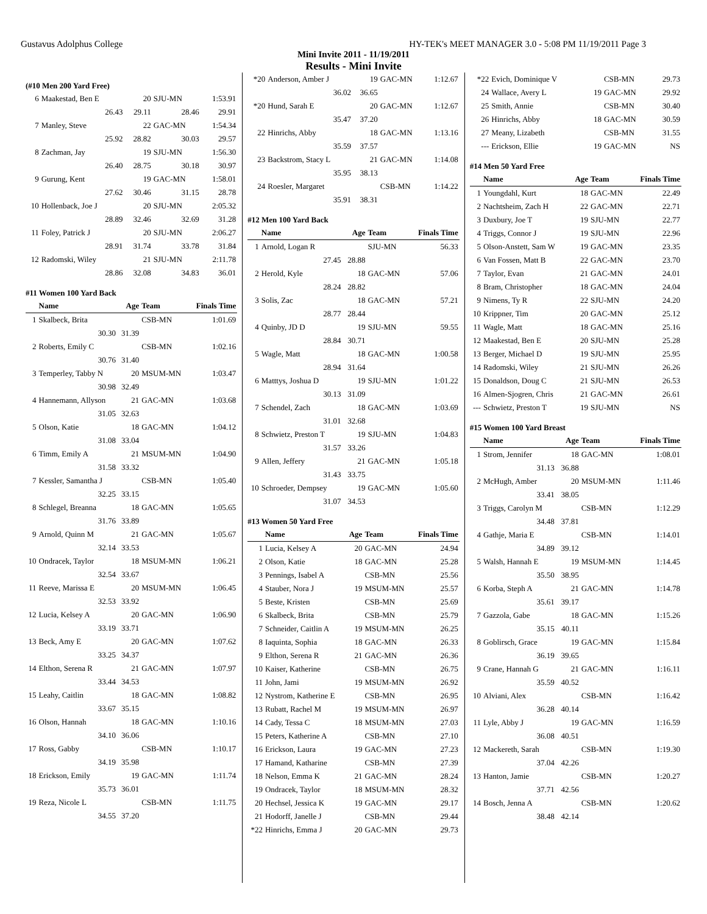Gustavus Adolphus College HY-TEK's MEET MANAGER 3.0 - 5:08 PM 11/19/2011 Page 3
Mini Invite 2011 - 11/19/2011
Results - Mini Invite
(#10 Men 200 Yard Free)
| 6 | Maakestad, Ben E | 20 | SJU-MN | 1:53.91 |
| | 26.43 | 29.11 | 28.46 | 29.91 |
| 7 | Manley, Steve | 22 | GAC-MN | 1:54.34 |
| | 25.92 | 28.82 | 30.03 | 29.57 |
| 8 | Zachman, Jay | 19 | SJU-MN | 1:56.30 |
| | 26.40 | 28.75 | 30.18 | 30.97 |
| 9 | Gurung, Kent | 19 | GAC-MN | 1:58.01 |
| | 27.62 | 30.46 | 31.15 | 28.78 |
| 10 | Hollenback, Joe J | 20 | SJU-MN | 2:05.32 |
| | 28.89 | 32.46 | 32.69 | 31.28 |
| 11 | Foley, Patrick J | 20 | SJU-MN | 2:06.27 |
| | 28.91 | 31.74 | 33.78 | 31.84 |
| 12 | Radomski, Wiley | 21 | SJU-MN | 2:11.78 |
| | 28.86 | 32.08 | 34.83 | 36.01 |
#11 Women 100 Yard Back
| | Name | Age | Team | Finals Time |
| --- | --- | --- | --- | --- |
| 1 | Skalbeck, Brita | | CSB-MN | 1:01.69 |
| | 30.30 | 31.39 | | |
| 2 | Roberts, Emily C | | CSB-MN | 1:02.16 |
| | 30.76 | 31.40 | | |
| 3 | Temperley, Tabby N | 20 | MSUM-MN | 1:03.47 |
| | 30.98 | 32.49 | | |
| 4 | Hannemann, Allyson | 21 | GAC-MN | 1:03.68 |
| | 31.05 | 32.63 | | |
| 5 | Olson, Katie | 18 | GAC-MN | 1:04.12 |
| | 31.08 | 33.04 | | |
| 6 | Timm, Emily A | 21 | MSUM-MN | 1:04.90 |
| | 31.58 | 33.32 | | |
| 7 | Kessler, Samantha J | | CSB-MN | 1:05.40 |
| | 32.25 | 33.15 | | |
| 8 | Schlegel, Breanna | 18 | GAC-MN | 1:05.65 |
| | 31.76 | 33.89 | | |
| 9 | Arnold, Quinn M | 21 | GAC-MN | 1:05.67 |
| | 32.14 | 33.53 | | |
| 10 | Ondracek, Taylor | 18 | MSUM-MN | 1:06.21 |
| | 32.54 | 33.67 | | |
| 11 | Reeve, Marissa E | 20 | MSUM-MN | 1:06.45 |
| | 32.53 | 33.92 | | |
| 12 | Lucia, Kelsey A | 20 | GAC-MN | 1:06.90 |
| | 33.19 | 33.71 | | |
| 13 | Beck, Amy E | 20 | GAC-MN | 1:07.62 |
| | 33.25 | 34.37 | | |
| 14 | Elthon, Serena R | 21 | GAC-MN | 1:07.97 |
| | 33.44 | 34.53 | | |
| 15 | Leahy, Caitlin | 18 | GAC-MN | 1:08.82 |
| | 33.67 | 35.15 | | |
| 16 | Olson, Hannah | 18 | GAC-MN | 1:10.16 |
| | 34.10 | 36.06 | | |
| 17 | Ross, Gabby | | CSB-MN | 1:10.17 |
| | 34.19 | 35.98 | | |
| 18 | Erickson, Emily | 19 | GAC-MN | 1:11.74 |
| | 35.73 | 36.01 | | |
| 19 | Reza, Nicole L | | CSB-MN | 1:11.75 |
| | 34.55 | 37.20 | | |
| *20 | Anderson, Amber J | 19 | GAC-MN | 1:12.67 |
| | 36.02 | 36.65 | | |
| *20 | Hund, Sarah E | 20 | GAC-MN | 1:12.67 |
| | 35.47 | 37.20 | | |
| 22 | Hinrichs, Abby | 18 | GAC-MN | 1:13.16 |
| | 35.59 | 37.57 | | |
| 23 | Backstrom, Stacy L | 21 | GAC-MN | 1:14.08 |
| | 35.95 | 38.13 | | |
| 24 | Roesler, Margaret | | CSB-MN | 1:14.22 |
| | 35.91 | 38.31 | | |
#12 Men 100 Yard Back
| | Name | Age | Team | Finals Time |
| --- | --- | --- | --- | --- |
| 1 | Arnold, Logan R | | SJU-MN | 56.33 |
| | 27.45 | 28.88 | | |
| 2 | Herold, Kyle | 18 | GAC-MN | 57.06 |
| | 28.24 | 28.82 | | |
| 3 | Solis, Zac | 18 | GAC-MN | 57.21 |
| | 28.77 | 28.44 | | |
| 4 | Quinby, JD D | 19 | SJU-MN | 59.55 |
| | 28.84 | 30.71 | | |
| 5 | Wagle, Matt | 18 | GAC-MN | 1:00.58 |
| | 28.94 | 31.64 | | |
| 6 | Matttys, Joshua D | 19 | SJU-MN | 1:01.22 |
| | 30.13 | 31.09 | | |
| 7 | Schendel, Zach | 18 | GAC-MN | 1:03.69 |
| | 31.01 | 32.68 | | |
| 8 | Schwietz, Preston T | 19 | SJU-MN | 1:04.83 |
| | 31.57 | 33.26 | | |
| 9 | Allen, Jeffery | 21 | GAC-MN | 1:05.18 |
| | 31.43 | 33.75 | | |
| 10 | Schroeder, Dempsey | 19 | GAC-MN | 1:05.60 |
| | 31.07 | 34.53 | | |
#13 Women 50 Yard Free
| | Name | Age | Team | Finals Time |
| --- | --- | --- | --- | --- |
| 1 | Lucia, Kelsey A | 20 | GAC-MN | 24.94 |
| 2 | Olson, Katie | 18 | GAC-MN | 25.28 |
| 3 | Pennings, Isabel A | | CSB-MN | 25.56 |
| 4 | Stauber, Nora J | 19 | MSUM-MN | 25.57 |
| 5 | Beste, Kristen | | CSB-MN | 25.69 |
| 6 | Skalbeck, Brita | | CSB-MN | 25.79 |
| 7 | Schneider, Caitlin A | 19 | MSUM-MN | 26.25 |
| 8 | Iaquinta, Sophia | 18 | GAC-MN | 26.33 |
| 9 | Elthon, Serena R | 21 | GAC-MN | 26.36 |
| 10 | Kaiser, Katherine | | CSB-MN | 26.75 |
| 11 | John, Jami | 19 | MSUM-MN | 26.92 |
| 12 | Nystrom, Katherine E | | CSB-MN | 26.95 |
| 13 | Rubatt, Rachel M | 19 | MSUM-MN | 26.97 |
| 14 | Cady, Tessa C | 18 | MSUM-MN | 27.03 |
| 15 | Peters, Katherine A | | CSB-MN | 27.10 |
| 16 | Erickson, Laura | 19 | GAC-MN | 27.23 |
| 17 | Hamand, Katharine | | CSB-MN | 27.39 |
| 18 | Nelson, Emma K | 21 | GAC-MN | 28.24 |
| 19 | Ondracek, Taylor | 18 | MSUM-MN | 28.32 |
| 20 | Hechsel, Jessica K | 19 | GAC-MN | 29.17 |
| 21 | Hodorff, Janelle J | | CSB-MN | 29.44 |
| *22 | Hinrichs, Emma J | 20 | GAC-MN | 29.73 |
| *22 | Evich, Dominique V | | CSB-MN | 29.73 |
| 24 | Wallace, Avery L | 19 | GAC-MN | 29.92 |
| 25 | Smith, Annie | | CSB-MN | 30.40 |
| 26 | Hinrichs, Abby | 18 | GAC-MN | 30.59 |
| 27 | Meany, Lizabeth | | CSB-MN | 31.55 |
| --- | Erickson, Ellie | 19 | GAC-MN | NS |
#14 Men 50 Yard Free
| | Name | Age | Team | Finals Time |
| --- | --- | --- | --- | --- |
| 1 | Youngdahl, Kurt | 18 | GAC-MN | 22.49 |
| 2 | Nachtsheim, Zach H | 22 | GAC-MN | 22.71 |
| 3 | Duxbury, Joe T | 19 | SJU-MN | 22.77 |
| 4 | Triggs, Connor J | 19 | SJU-MN | 22.96 |
| 5 | Olson-Anstett, Sam W | 19 | GAC-MN | 23.35 |
| 6 | Van Fossen, Matt B | 22 | GAC-MN | 23.70 |
| 7 | Taylor, Evan | 21 | GAC-MN | 24.01 |
| 8 | Bram, Christopher | 18 | GAC-MN | 24.04 |
| 9 | Nimens, Ty R | 22 | SJU-MN | 24.20 |
| 10 | Krippner, Tim | 20 | GAC-MN | 25.12 |
| 11 | Wagle, Matt | 18 | GAC-MN | 25.16 |
| 12 | Maakestad, Ben E | 20 | SJU-MN | 25.28 |
| 13 | Berger, Michael D | 19 | SJU-MN | 25.95 |
| 14 | Radomski, Wiley | 21 | SJU-MN | 26.26 |
| 15 | Donaldson, Doug C | 21 | SJU-MN | 26.53 |
| 16 | Almen-Sjogren, Chris | 21 | GAC-MN | 26.61 |
| --- | Schwietz, Preston T | 19 | SJU-MN | NS |
#15 Women 100 Yard Breast
| | Name | Age | Team | Finals Time |
| --- | --- | --- | --- | --- |
| 1 | Strom, Jennifer | 18 | GAC-MN | 1:08.01 |
| | 31.13 | 36.88 | | |
| 2 | McHugh, Amber | 20 | MSUM-MN | 1:11.46 |
| | 33.41 | 38.05 | | |
| 3 | Triggs, Carolyn M | | CSB-MN | 1:12.29 |
| | 34.48 | 37.81 | | |
| 4 | Gathje, Maria E | | CSB-MN | 1:14.01 |
| | 34.89 | 39.12 | | |
| 5 | Walsh, Hannah E | 19 | MSUM-MN | 1:14.45 |
| | 35.50 | 38.95 | | |
| 6 | Korba, Steph A | 21 | GAC-MN | 1:14.78 |
| | 35.61 | 39.17 | | |
| 7 | Gazzola, Gabe | 18 | GAC-MN | 1:15.26 |
| | 35.15 | 40.11 | | |
| 8 | Goblirsch, Grace | 19 | GAC-MN | 1:15.84 |
| | 36.19 | 39.65 | | |
| 9 | Crane, Hannah G | 21 | GAC-MN | 1:16.11 |
| | 35.59 | 40.52 | | |
| 10 | Alviani, Alex | | CSB-MN | 1:16.42 |
| | 36.28 | 40.14 | | |
| 11 | Lyle, Abby J | 19 | GAC-MN | 1:16.59 |
| | 36.08 | 40.51 | | |
| 12 | Mackereth, Sarah | | CSB-MN | 1:19.30 |
| | 37.04 | 42.26 | | |
| 13 | Hanton, Jamie | | CSB-MN | 1:20.27 |
| | 37.71 | 42.56 | | |
| 14 | Bosch, Jenna A | | CSB-MN | 1:20.62 |
| | 38.48 | 42.14 | | |